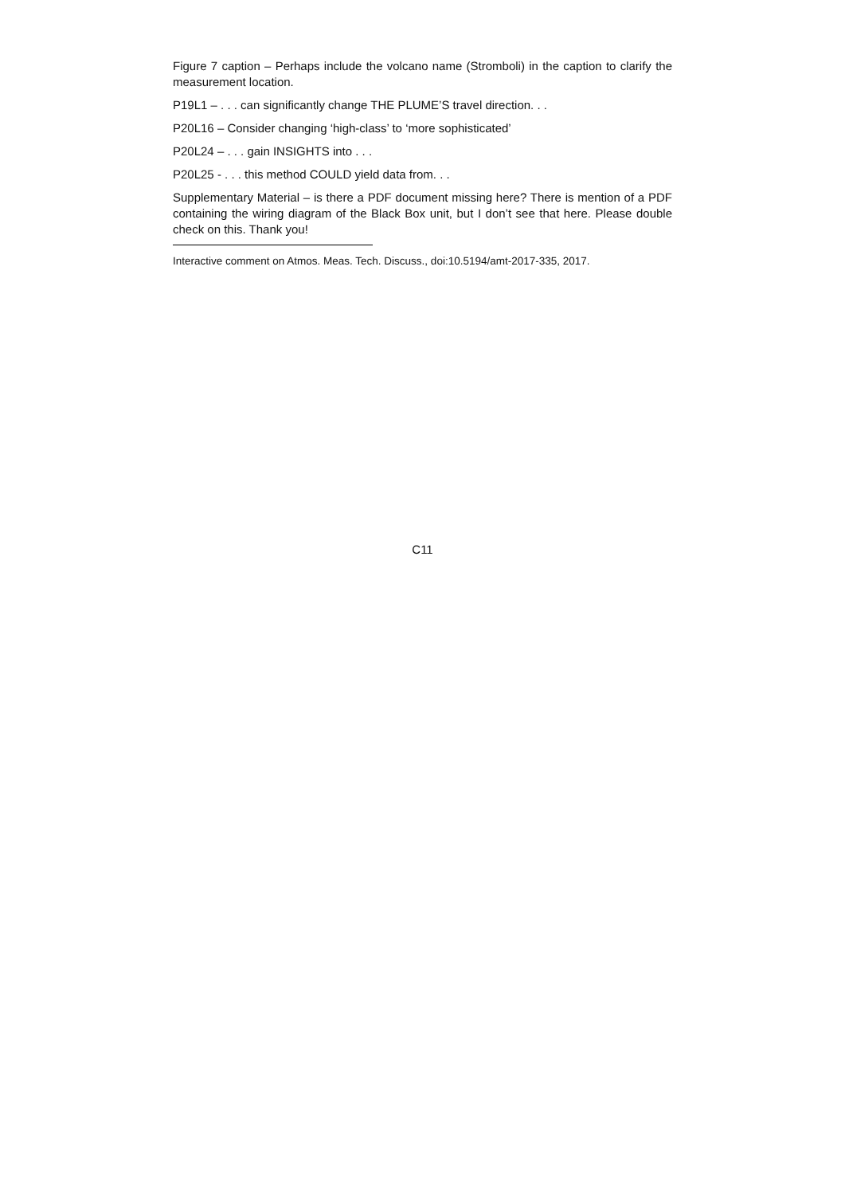Figure 7 caption – Perhaps include the volcano name (Stromboli) in the caption to clarify the measurement location.
P19L1 – . . . can significantly change THE PLUME’S travel direction. . .
P20L16 – Consider changing ‘high-class’ to ‘more sophisticated’
P20L24 – . . . gain INSIGHTS into . . .
P20L25 - . . . this method COULD yield data from. . .
Supplementary Material – is there a PDF document missing here? There is mention of a PDF containing the wiring diagram of the Black Box unit, but I don’t see that here. Please double check on this. Thank you!
Interactive comment on Atmos. Meas. Tech. Discuss., doi:10.5194/amt-2017-335, 2017.
C11